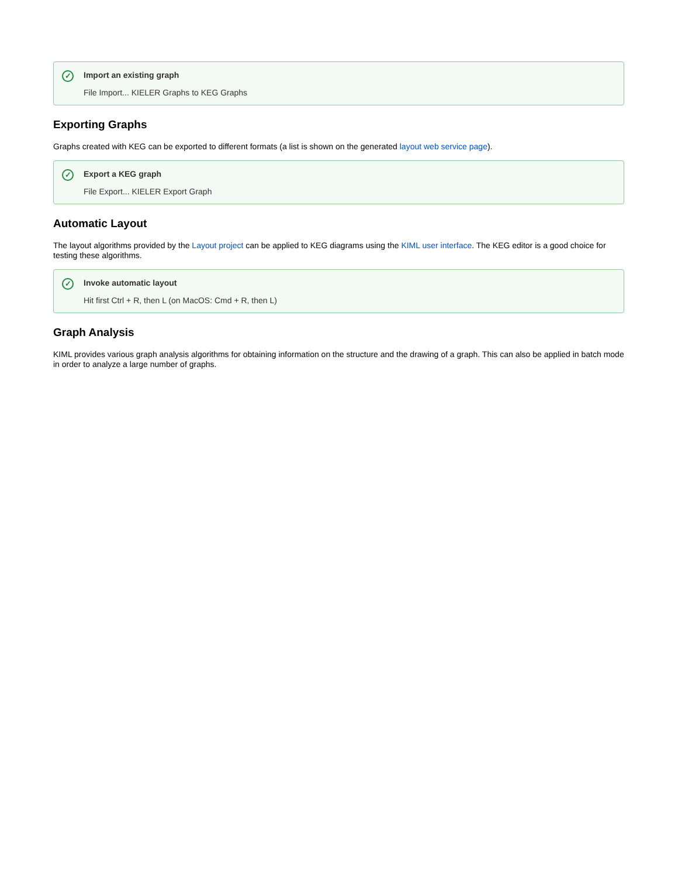✓ Import an existing graph
File Import... KIELER Graphs to KEG Graphs
Exporting Graphs
Graphs created with KEG can be exported to different formats (a list is shown on the generated layout web service page).
✓ Export a KEG graph
File Export... KIELER Export Graph
Automatic Layout
The layout algorithms provided by the Layout project can be applied to KEG diagrams using the KIML user interface. The KEG editor is a good choice for testing these algorithms.
✓ Invoke automatic layout
Hit first Ctrl + R, then L (on MacOS: Cmd + R, then L)
Graph Analysis
KIML provides various graph analysis algorithms for obtaining information on the structure and the drawing of a graph. This can also be applied in batch mode in order to analyze a large number of graphs.